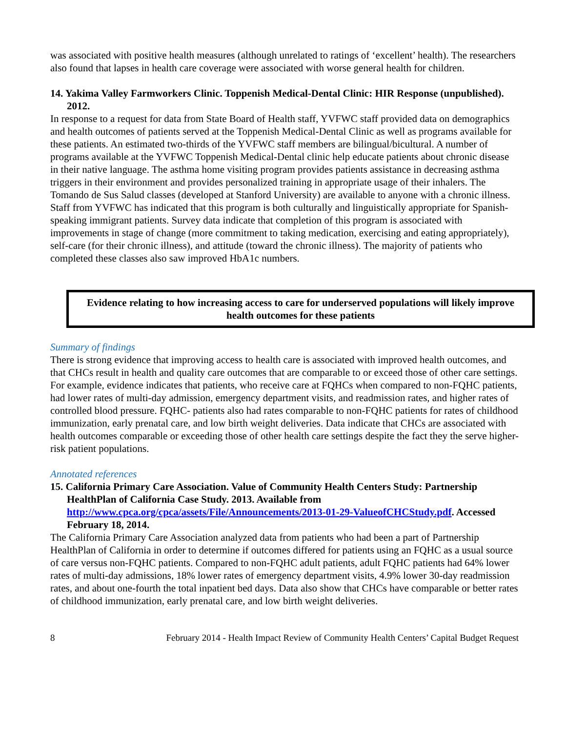was associated with positive health measures (although unrelated to ratings of ‘excellent’ health). The researchers also found that lapses in health care coverage were associated with worse general health for children.
14. Yakima Valley Farmworkers Clinic. Toppenish Medical-Dental Clinic: HIR Response (unpublished). 2012.
In response to a request for data from State Board of Health staff, YVFWC staff provided data on demographics and health outcomes of patients served at the Toppenish Medical-Dental Clinic as well as programs available for these patients. An estimated two-thirds of the YVFWC staff members are bilingual/bicultural. A number of programs available at the YVFWC Toppenish Medical-Dental clinic help educate patients about chronic disease in their native language. The asthma home visiting program provides patients assistance in decreasing asthma triggers in their environment and provides personalized training in appropriate usage of their inhalers. The Tomando de Sus Salud classes (developed at Stanford University) are available to anyone with a chronic illness. Staff from YVFWC has indicated that this program is both culturally and linguistically appropriate for Spanish-speaking immigrant patients. Survey data indicate that completion of this program is associated with improvements in stage of change (more commitment to taking medication, exercising and eating appropriately), self-care (for their chronic illness), and attitude (toward the chronic illness). The majority of patients who completed these classes also saw improved HbA1c numbers.
Evidence relating to how increasing access to care for underserved populations will likely improve health outcomes for these patients
Summary of findings
There is strong evidence that improving access to health care is associated with improved health outcomes, and that CHCs result in health and quality care outcomes that are comparable to or exceed those of other care settings. For example, evidence indicates that patients, who receive care at FQHCs when compared to non-FQHC patients, had lower rates of multi-day admission, emergency department visits, and readmission rates, and higher rates of controlled blood pressure. FQHC- patients also had rates comparable to non-FQHC patients for rates of childhood immunization, early prenatal care, and low birth weight deliveries. Data indicate that CHCs are associated with health outcomes comparable or exceeding those of other health care settings despite the fact they the serve higher-risk patient populations.
Annotated references
15. California Primary Care Association. Value of Community Health Centers Study: Partnership HealthPlan of California Case Study. 2013. Available from http://www.cpca.org/cpca/assets/File/Announcements/2013-01-29-ValueofCHCStudy.pdf. Accessed February 18, 2014.
The California Primary Care Association analyzed data from patients who had been a part of Partnership HealthPlan of California in order to determine if outcomes differed for patients using an FQHC as a usual source of care versus non-FQHC patients. Compared to non-FQHC adult patients, adult FQHC patients had 64% lower rates of multi-day admissions, 18% lower rates of emergency department visits, 4.9% lower 30-day readmission rates, and about one-fourth the total inpatient bed days. Data also show that CHCs have comparable or better rates of childhood immunization, early prenatal care, and low birth weight deliveries.
8 February 2014 - Health Impact Review of Community Health Centers’ Capital Budget Request